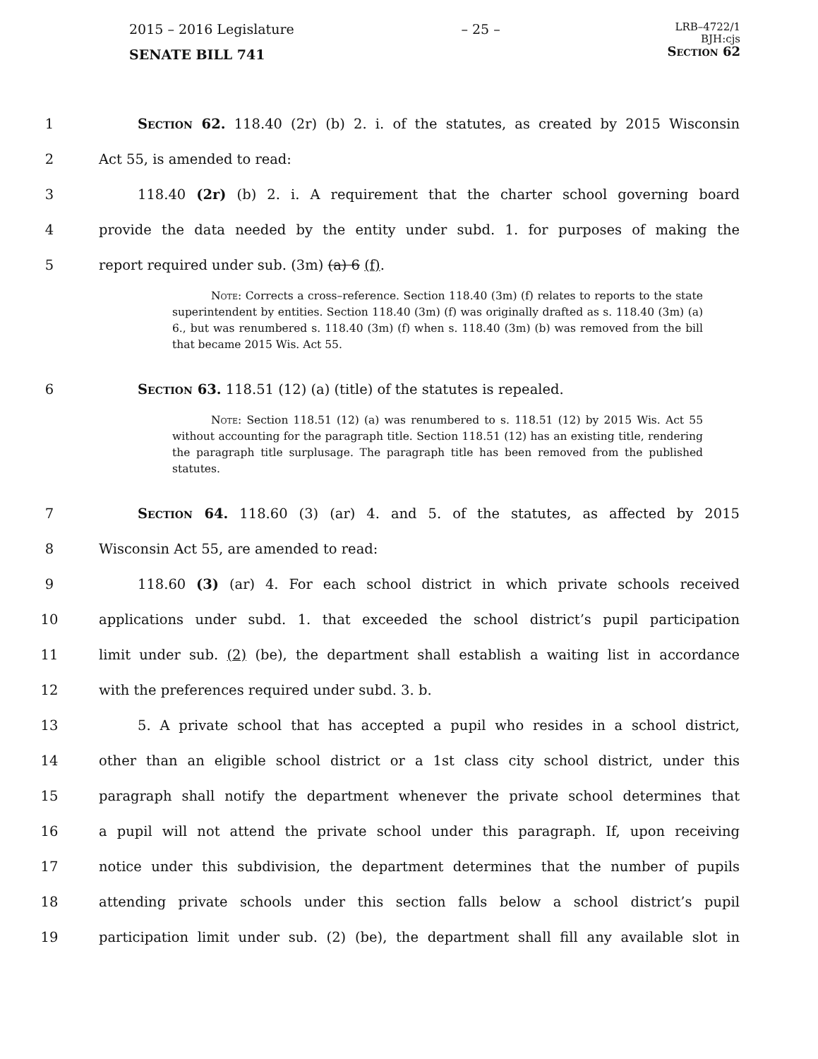2015 – 2016 Legislature
SENATE BILL 741
– 25 –
LRB–4722/1
BJH:cjs
Section 62
1 Section 62. 118.40 (2r) (b) 2. i. of the statutes, as created by 2015 Wisconsin
2 Act 55, is amended to read:
3 118.40 (2r) (b) 2. i. A requirement that the charter school governing board
4 provide the data needed by the entity under subd. 1. for purposes of making the
5 report required under sub. (3m) (a) 6 (f).
Note: Corrects a cross–reference. Section 118.40 (3m) (f) relates to reports to the state superintendent by entities. Section 118.40 (3m) (f) was originally drafted as s. 118.40 (3m) (a) 6., but was renumbered s. 118.40 (3m) (f) when s. 118.40 (3m) (b) was removed from the bill that became 2015 Wis. Act 55.
6 Section 63. 118.51 (12) (a) (title) of the statutes is repealed.
Note: Section 118.51 (12) (a) was renumbered to s. 118.51 (12) by 2015 Wis. Act 55 without accounting for the paragraph title. Section 118.51 (12) has an existing title, rendering the paragraph title surplusage. The paragraph title has been removed from the published statutes.
7 Section 64. 118.60 (3) (ar) 4. and 5. of the statutes, as affected by 2015
8 Wisconsin Act 55, are amended to read:
9 118.60 (3) (ar) 4. For each school district in which private schools received
10 applications under subd. 1. that exceeded the school district’s pupil participation
11 limit under sub. (2) (be), the department shall establish a waiting list in accordance
12 with the preferences required under subd. 3. b.
13 5. A private school that has accepted a pupil who resides in a school district,
14 other than an eligible school district or a 1st class city school district, under this
15 paragraph shall notify the department whenever the private school determines that
16 a pupil will not attend the private school under this paragraph. If, upon receiving
17 notice under this subdivision, the department determines that the number of pupils
18 attending private schools under this section falls below a school district’s pupil
19 participation limit under sub. (2) (be), the department shall fill any available slot in